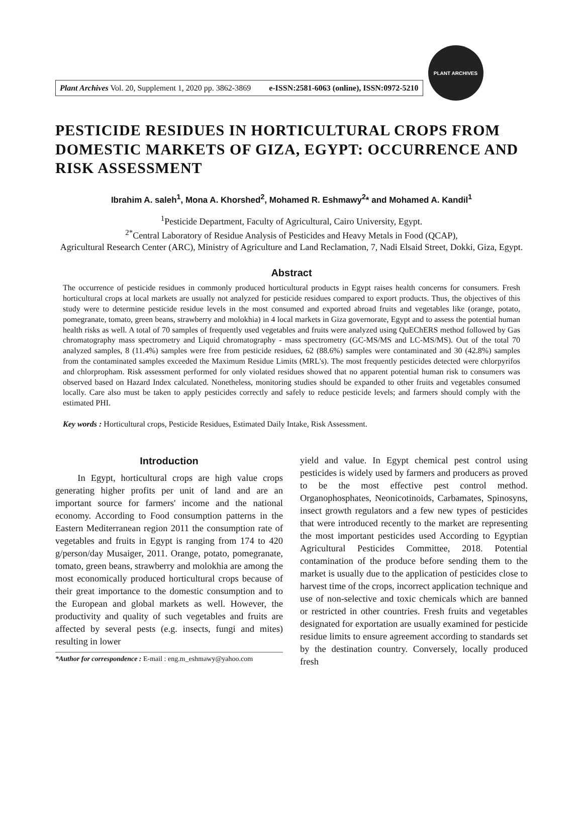Plant Archives Vol. 20, Supplement 1, 2020 pp. 3862-3869 e-ISSN:2581-6063 (online), ISSN:0972-5210
PLANT ARCHIVES
PESTICIDE RESIDUES IN HORTICULTURAL CROPS FROM DOMESTIC MARKETS OF GIZA, EGYPT: OCCURRENCE AND RISK ASSESSMENT
Ibrahim A. saleh<sup>1</sup>, Mona A. Khorshed<sup>2</sup>, Mohamed R. Eshmawy<sup>2</sup>* and Mohamed A. Kandil<sup>1</sup>
<sup>1</sup> Pesticide Department, Faculty of Agricultural, Cairo University, Egypt.
<sup>2*</sup>Central Laboratory of Residue Analysis of Pesticides and Heavy Metals in Food (QCAP),
Agricultural Research Center (ARC), Ministry of Agriculture and Land Reclamation, 7, Nadi Elsaid Street, Dokki, Giza, Egypt.
Abstract
The occurrence of pesticide residues in commonly produced horticultural products in Egypt raises health concerns for consumers. Fresh horticultural crops at local markets are usually not analyzed for pesticide residues compared to export products. Thus, the objectives of this study were to determine pesticide residue levels in the most consumed and exported abroad fruits and vegetables like (orange, potato, pomegranate, tomato, green beans, strawberry and molokhia) in 4 local markets in Giza governorate, Egypt and to assess the potential human health risks as well. A total of 70 samples of frequently used vegetables and fruits were analyzed using QuEChERS method followed by Gas chromatography mass spectrometry and Liquid chromatography - mass spectrometry (GC-MS/MS and LC-MS/MS). Out of the total 70 analyzed samples, 8 (11.4%) samples were free from pesticide residues, 62 (88.6%) samples were contaminated and 30 (42.8%) samples from the contaminated samples exceeded the Maximum Residue Limits (MRL's). The most frequently pesticides detected were chlorpyrifos and chlorpropham. Risk assessment performed for only violated residues showed that no apparent potential human risk to consumers was observed based on Hazard Index calculated. Nonetheless, monitoring studies should be expanded to other fruits and vegetables consumed locally. Care also must be taken to apply pesticides correctly and safely to reduce pesticide levels; and farmers should comply with the estimated PHI.
Key words : Horticultural crops, Pesticide Residues, Estimated Daily Intake, Risk Assessment.
Introduction
In Egypt, horticultural crops are high value crops generating higher profits per unit of land and are an important source for farmers' income and the national economy. According to Food consumption patterns in the Eastern Mediterranean region 2011 the consumption rate of vegetables and fruits in Egypt is ranging from 174 to 420 g/person/day Musaiger, 2011. Orange, potato, pomegranate, tomato, green beans, strawberry and molokhia are among the most economically produced horticultural crops because of their great importance to the domestic consumption and to the European and global markets as well. However, the productivity and quality of such vegetables and fruits are affected by several pests (e.g. insects, fungi and mites) resulting in lower
*Author for correspondence : E-mail : eng.m_eshmawy@yahoo.com
yield and value. In Egypt chemical pest control using pesticides is widely used by farmers and producers as proved to be the most effective pest control method. Organophosphates, Neonicotinoids, Carbamates, Spinosyns, insect growth regulators and a few new types of pesticides that were introduced recently to the market are representing the most important pesticides used According to Egyptian Agricultural Pesticides Committee, 2018. Potential contamination of the produce before sending them to the market is usually due to the application of pesticides close to harvest time of the crops, incorrect application technique and use of non-selective and toxic chemicals which are banned or restricted in other countries. Fresh fruits and vegetables designated for exportation are usually examined for pesticide residue limits to ensure agreement according to standards set by the destination country. Conversely, locally produced fresh